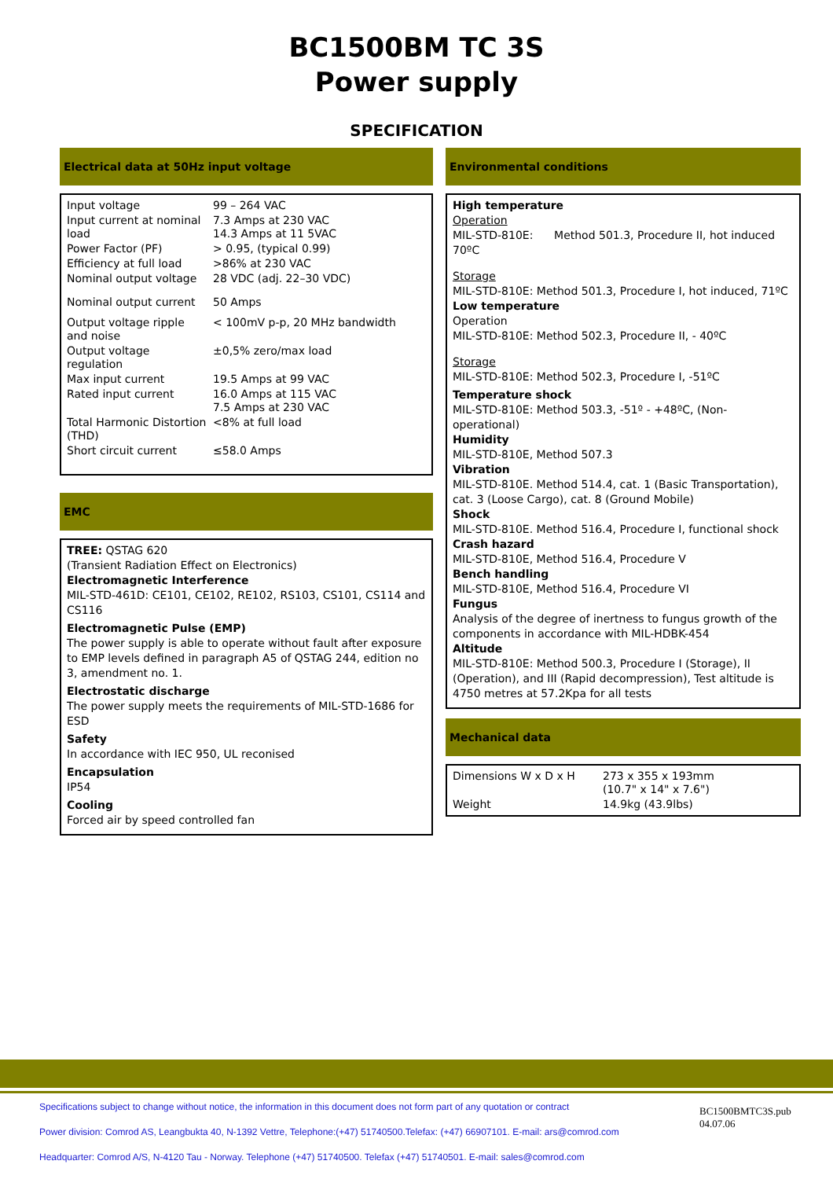BC1500BM TC 3S
Power supply
SPECIFICATION
Electrical data at 50Hz input voltage
| Input voltage | 99 – 264 VAC |
| Input current at nominal load | 7.3 Amps at 230 VAC 14.3 Amps at 11 5VAC |
| Power Factor (PF) | > 0.95, (typical 0.99) |
| Efficiency at full load | >86% at 230 VAC |
| Nominal output voltage | 28 VDC (adj. 22–30 VDC) |
| Nominal output current | 50 Amps |
| Output voltage ripple and noise | < 100mV p-p, 20 MHz bandwidth |
| Output voltage regulation | ±0,5% zero/max load |
| Max input current | 19.5 Amps at 99 VAC |
| Rated input current | 16.0 Amps at 115 VAC 7.5 Amps at 230 VAC |
| Total Harmonic Distortion (THD) | <8% at full load |
| Short circuit current | ≤58.0 Amps |
EMC
TREE: QSTAG 620
(Transient Radiation Effect on Electronics)
Electromagnetic Interference
MIL-STD-461D: CE101, CE102, RE102, RS103, CS101, CS114 and CS116
Electromagnetic Pulse (EMP)
The power supply is able to operate without fault after exposure to EMP levels defined in paragraph A5 of QSTAG 244, edition no 3, amendment no. 1.
Electrostatic discharge
The power supply meets the requirements of MIL-STD-1686 for ESD
Safety
In accordance with IEC 950, UL reconised
Encapsulation
IP54
Cooling
Forced air by speed controlled fan
Environmental conditions
High temperature
Operation
MIL-STD-810E: Method 501.3, Procedure II, hot induced 70ºC
Storage
MIL-STD-810E: Method 501.3, Procedure I, hot induced, 71ºC
Low temperature
Operation
MIL-STD-810E: Method 502.3, Procedure II, - 40ºC
Storage
MIL-STD-810E: Method 502.3, Procedure I, -51ºC
Temperature shock
MIL-STD-810E: Method 503.3, -51º - +48ºC, (Non-operational)
Humidity
MIL-STD-810E, Method 507.3
Vibration
MIL-STD-810E. Method 514.4, cat. 1 (Basic Transportation), cat. 3 (Loose Cargo), cat. 8 (Ground Mobile)
Shock
MIL-STD-810E. Method 516.4, Procedure I, functional shock
Crash hazard
MIL-STD-810E, Method 516.4, Procedure V
Bench handling
MIL-STD-810E, Method 516.4, Procedure VI
Fungus
Analysis of the degree of inertness to fungus growth of the components in accordance with MIL-HDBK-454
Altitude
MIL-STD-810E: Method 500.3, Procedure I (Storage), II (Operation), and III (Rapid decompression), Test altitude is 4750 metres at 57.2Kpa for all tests
Mechanical data
| Dimensions W x D x H | 273 x 355 x 193mm (10.7" x 14" x 7.6") |
| Weight | 14.9kg (43.9lbs) |
Specifications subject to change without notice, the information in this document does not form part of any quotation or contract
Power division: Comrod AS, Leangbukta 40, N-1392 Vettre, Telephone:(+47) 51740500.Telefax: (+47) 66907101. E-mail: ars@comrod.com
Headquarter: Comrod A/S, N-4120 Tau - Norway. Telephone (+47) 51740500. Telefax (+47) 51740501. E-mail: sales@comrod.com
BC1500BMTC3S.pub
04.07.06